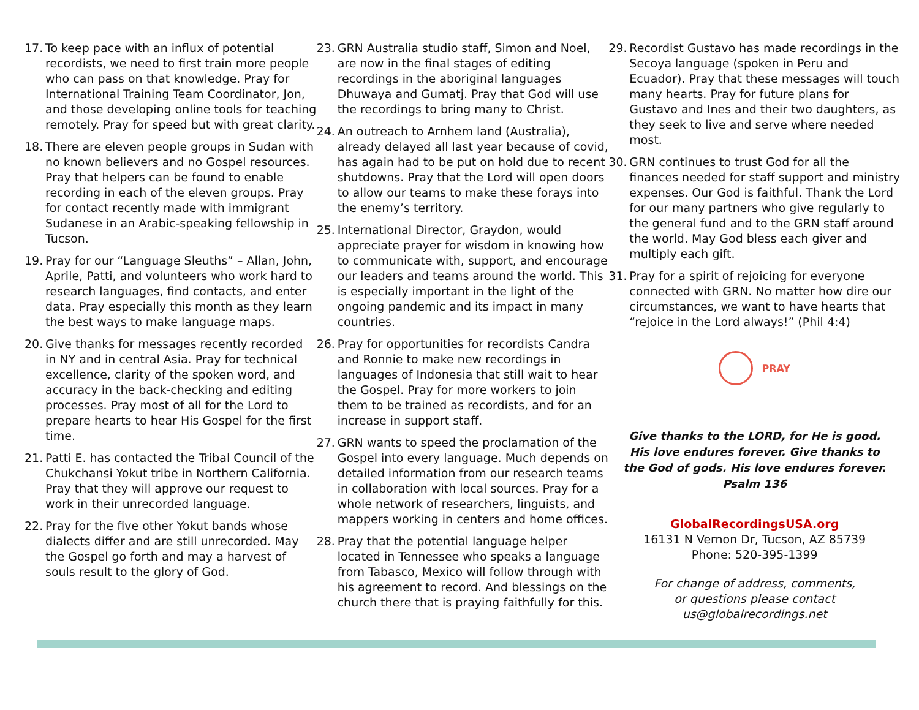17. To keep pace with an influx of potential recordists, we need to first train more people who can pass on that knowledge. Pray for International Training Team Coordinator, Jon, and those developing online tools for teaching remotely. Pray for speed but with great clarity.
18. There are eleven people groups in Sudan with no known believers and no Gospel resources. Pray that helpers can be found to enable recording in each of the eleven groups. Pray for contact recently made with immigrant Sudanese in an Arabic-speaking fellowship in Tucson.
19. Pray for our “Language Sleuths” – Allan, John, Aprile, Patti, and volunteers who work hard to research languages, find contacts, and enter data. Pray especially this month as they learn the best ways to make language maps.
20. Give thanks for messages recently recorded in NY and in central Asia. Pray for technical excellence, clarity of the spoken word, and accuracy in the back-checking and editing processes. Pray most of all for the Lord to prepare hearts to hear His Gospel for the first time.
21. Patti E. has contacted the Tribal Council of the Chukchansi Yokut tribe in Northern California. Pray that they will approve our request to work in their unrecorded language.
22. Pray for the five other Yokut bands whose dialects differ and are still unrecorded. May the Gospel go forth and may a harvest of souls result to the glory of God.
23. GRN Australia studio staff, Simon and Noel, are now in the final stages of editing recordings in the aboriginal languages Dhuwaya and Gumatj. Pray that God will use the recordings to bring many to Christ.
24. An outreach to Arnhem land (Australia), already delayed all last year because of covid, has again had to be put on hold due to recent shutdowns. Pray that the Lord will open doors to allow our teams to make these forays into the enemy’s territory.
25. International Director, Graydon, would appreciate prayer for wisdom in knowing how to communicate with, support, and encourage our leaders and teams around the world. This is especially important in the light of the ongoing pandemic and its impact in many countries.
26. Pray for opportunities for recordists Candra and Ronnie to make new recordings in languages of Indonesia that still wait to hear the Gospel. Pray for more workers to join them to be trained as recordists, and for an increase in support staff.
27. GRN wants to speed the proclamation of the Gospel into every language. Much depends on detailed information from our research teams in collaboration with local sources. Pray for a whole network of researchers, linguists, and mappers working in centers and home offices.
28. Pray that the potential language helper located in Tennessee who speaks a language from Tabasco, Mexico will follow through with his agreement to record. And blessings on the church there that is praying faithfully for this.
29. Recordist Gustavo has made recordings in the Secoya language (spoken in Peru and Ecuador). Pray that these messages will touch many hearts. Pray for future plans for Gustavo and Ines and their two daughters, as they seek to live and serve where needed most.
30. GRN continues to trust God for all the finances needed for staff support and ministry expenses. Our God is faithful. Thank the Lord for our many partners who give regularly to the general fund and to the GRN staff around the world. May God bless each giver and multiply each gift.
31. Pray for a spirit of rejoicing for everyone connected with GRN. No matter how dire our circumstances, we want to have hearts that “rejoice in the Lord always!” (Phil 4:4)
PRAY
Give thanks to the LORD, for He is good.
His love endures forever. Give thanks to
the God of gods. His love endures forever.
Psalm 136
GlobalRecordingsUSA.org
16131 N Vernon Dr, Tucson, AZ 85739
Phone: 520-395-1399
For change of address, comments,
or questions please contact
us@globalrecordings.net